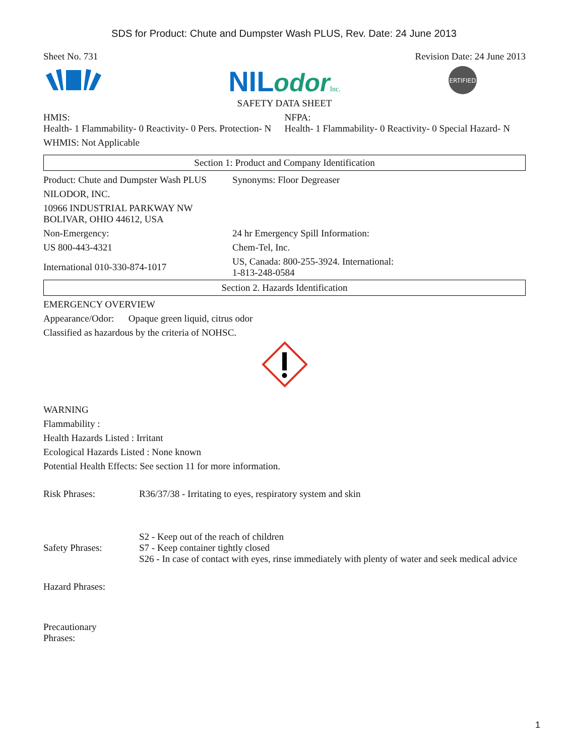SDS for Product: Chute and Dumpster Wash PLUS, Rev. Date: 24 June 2013
| Sheet No. 731 | Revision Date: 24 June 2013 |
| | NIL odor Inc. SAFETY DATA SHEET | ERTIFIED |
| HMIS: Health- 1 Flammability- 0 Reactivity- 0 Pers. Protection- N | NFPA: Health- 1 Flammability- 0 Reactivity- 0 Special Hazard- N |
| WHMIS: Not Applicable | |
Section 1: Product and Company Identification
| Product: Chute and Dumpster Wash PLUS | Synonyms: Floor Degreaser |
| NILODOR, INC. | |
| 10966 INDUSTRIAL PARKWAY NW BOLIVAR, OHIO 44612, USA | |
| Non-Emergency: | 24 hr Emergency Spill Information: |
| US 800-443-4321 | Chem-Tel, Inc. |
| International 010-330-874-1017 | US, Canada: 800-255-3924. International: 1-813-248-0584 |
Section 2. Hazards Identification
EMERGENCY OVERVIEW
Appearance/Odor: Opaque green liquid, citrus odor
Classified as hazardous by the criteria of NOHSC.
WARNING
Flammability :
Health Hazards Listed : Irritant
Ecological Hazards Listed : None known
Potential Health Effects: See section 11 for more information.
| Risk Phrases: | R36/37/38 - Irritating to eyes, respiratory system and skin |
| Safety Phrases: | S2 - Keep out of the reach of children S7 - Keep container tightly closed S26 - In case of contact with eyes, rinse immediately with plenty of water and seek medical advice |
| Hazard Phrases: | |
| Precautionary Phrases: | |
1